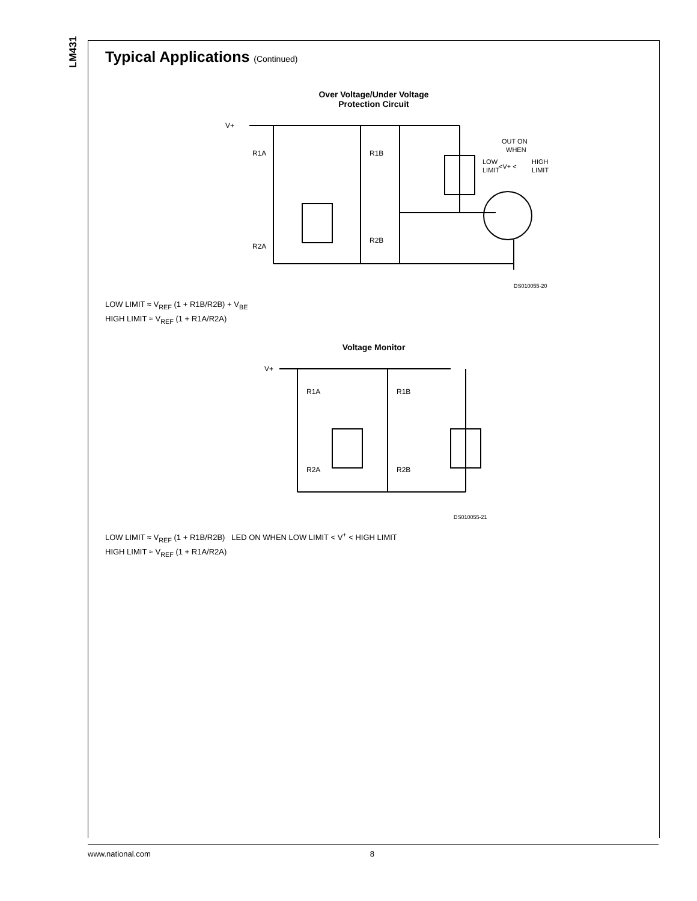LM431
Typical Applications (Continued)
Over Voltage/Under Voltage
Protection Circuit
V+
R1A
R1B
R2A
R2B
OUT ON
WHEN
LOW
<V+ <
HIGH
LIMIT
LIMIT
DS010055-20
LOW LIMIT ≈ V<sub>REF</sub> (1 + R1B/R2B) + V<sub>BE</sub>
HIGH LIMIT ≈ V<sub>REF</sub> (1 + R1A/R2A)
Voltage Monitor
V+
R1A
R1B
R2A
R2B
DS010055-21
LOW LIMIT ≈ V<sub>REF</sub> (1 + R1B/R2B) LED ON WHEN LOW LIMIT < V<sup>+</sup> < HIGH LIMIT
HIGH LIMIT ≈ V<sub>REF</sub> (1 + R1A/R2A)
www.national.com 8